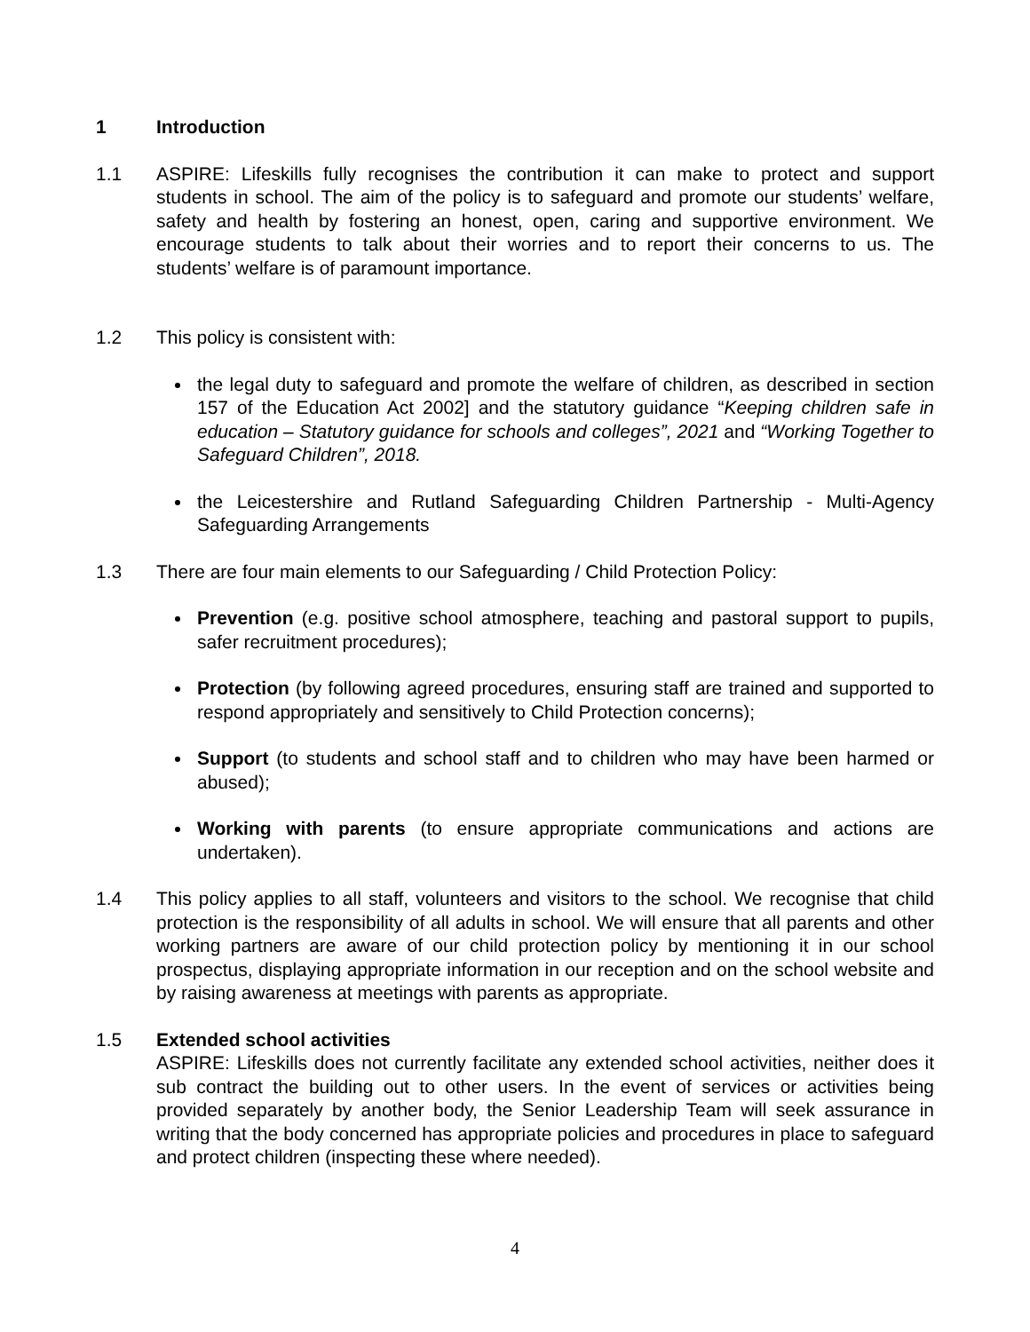1 Introduction
1.1 ASPIRE: Lifeskills fully recognises the contribution it can make to protect and support students in school. The aim of the policy is to safeguard and promote our students’ welfare, safety and health by fostering an honest, open, caring and supportive environment. We encourage students to talk about their worries and to report their concerns to us. The students’ welfare is of paramount importance.
1.2 This policy is consistent with:
the legal duty to safeguard and promote the welfare of children, as described in section 157 of the Education Act 2002] and the statutory guidance “Keeping children safe in education – Statutory guidance for schools and colleges”, 2021 and “Working Together to Safeguard Children”, 2018.
the Leicestershire and Rutland Safeguarding Children Partnership - Multi-Agency Safeguarding Arrangements
1.3 There are four main elements to our Safeguarding / Child Protection Policy:
Prevention (e.g. positive school atmosphere, teaching and pastoral support to pupils, safer recruitment procedures);
Protection (by following agreed procedures, ensuring staff are trained and supported to respond appropriately and sensitively to Child Protection concerns);
Support (to students and school staff and to children who may have been harmed or abused);
Working with parents (to ensure appropriate communications and actions are undertaken).
1.4 This policy applies to all staff, volunteers and visitors to the school. We recognise that child protection is the responsibility of all adults in school. We will ensure that all parents and other working partners are aware of our child protection policy by mentioning it in our school prospectus, displaying appropriate information in our reception and on the school website and by raising awareness at meetings with parents as appropriate.
1.5 Extended school activities
ASPIRE: Lifeskills does not currently facilitate any extended school activities, neither does it sub contract the building out to other users. In the event of services or activities being provided separately by another body, the Senior Leadership Team will seek assurance in writing that the body concerned has appropriate policies and procedures in place to safeguard and protect children (inspecting these where needed).
4